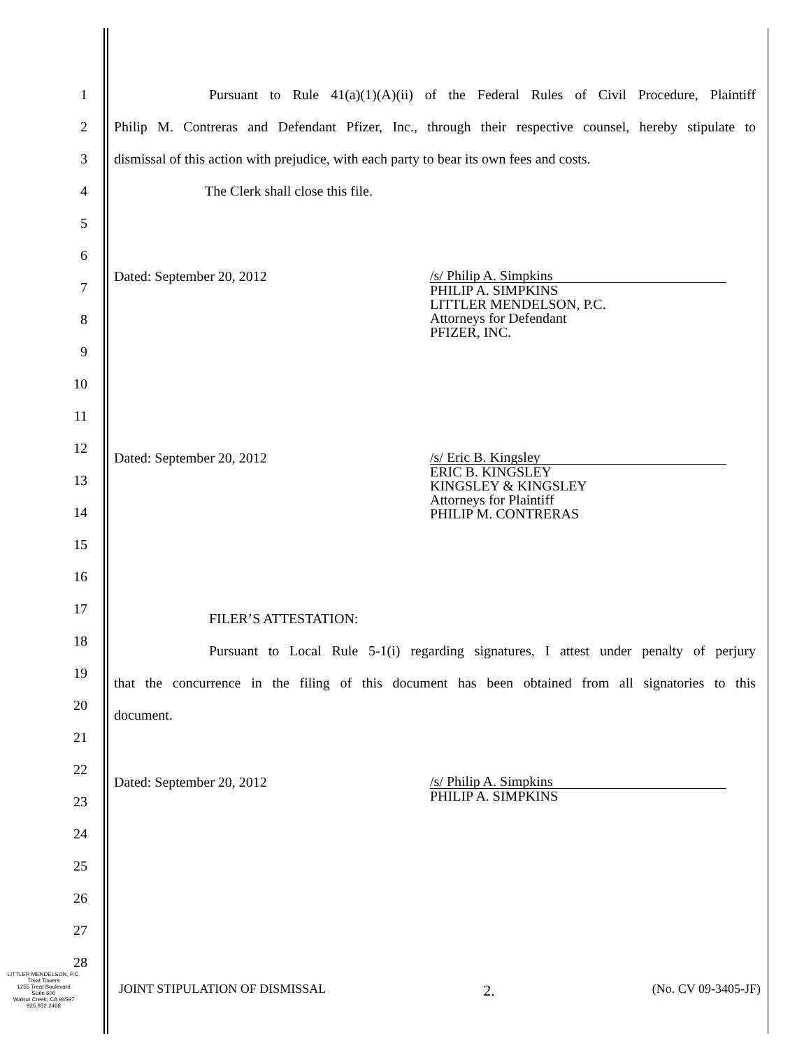1
2
3
4
5
6
7
8
9
10
11
12
13
14
15
16
17
18
19
20
21
22
23
24
25
26
27
28
Pursuant to Rule 41(a)(1)(A)(ii) of the Federal Rules of Civil Procedure, Plaintiff
Philip M. Contreras and Defendant Pfizer, Inc., through their respective counsel, hereby stipulate to
dismissal of this action with prejudice, with each party to bear its own fees and costs.
The Clerk shall close this file.
Dated: September 20, 2012
/s/ Philip A. Simpkins
PHILIP A. SIMPKINS
LITTLER MENDELSON, P.C.
Attorneys for Defendant
PFIZER, INC.
Dated: September 20, 2012
/s/ Eric B. Kingsley
ERIC B. KINGSLEY
KINGSLEY & KINGSLEY
Attorneys for Plaintiff
PHILIP M. CONTRERAS
FILER’S ATTESTATION:
Pursuant to Local Rule 5-1(i) regarding signatures, I attest under penalty of perjury
that the concurrence in the filing of this document has been obtained from all signatories to this
document.
Dated: September 20, 2012
/s/ Philip A. Simpkins
PHILIP A. SIMPKINS
LITTLER MENDELSON, P.C.
Treat Towers
1255 Treat Boulevard
Suite 600
Walnut Creek, CA 94597
925.932.2468
JOINT STIPULATION OF DISMISSAL 2. (No. CV 09-3405-JF)